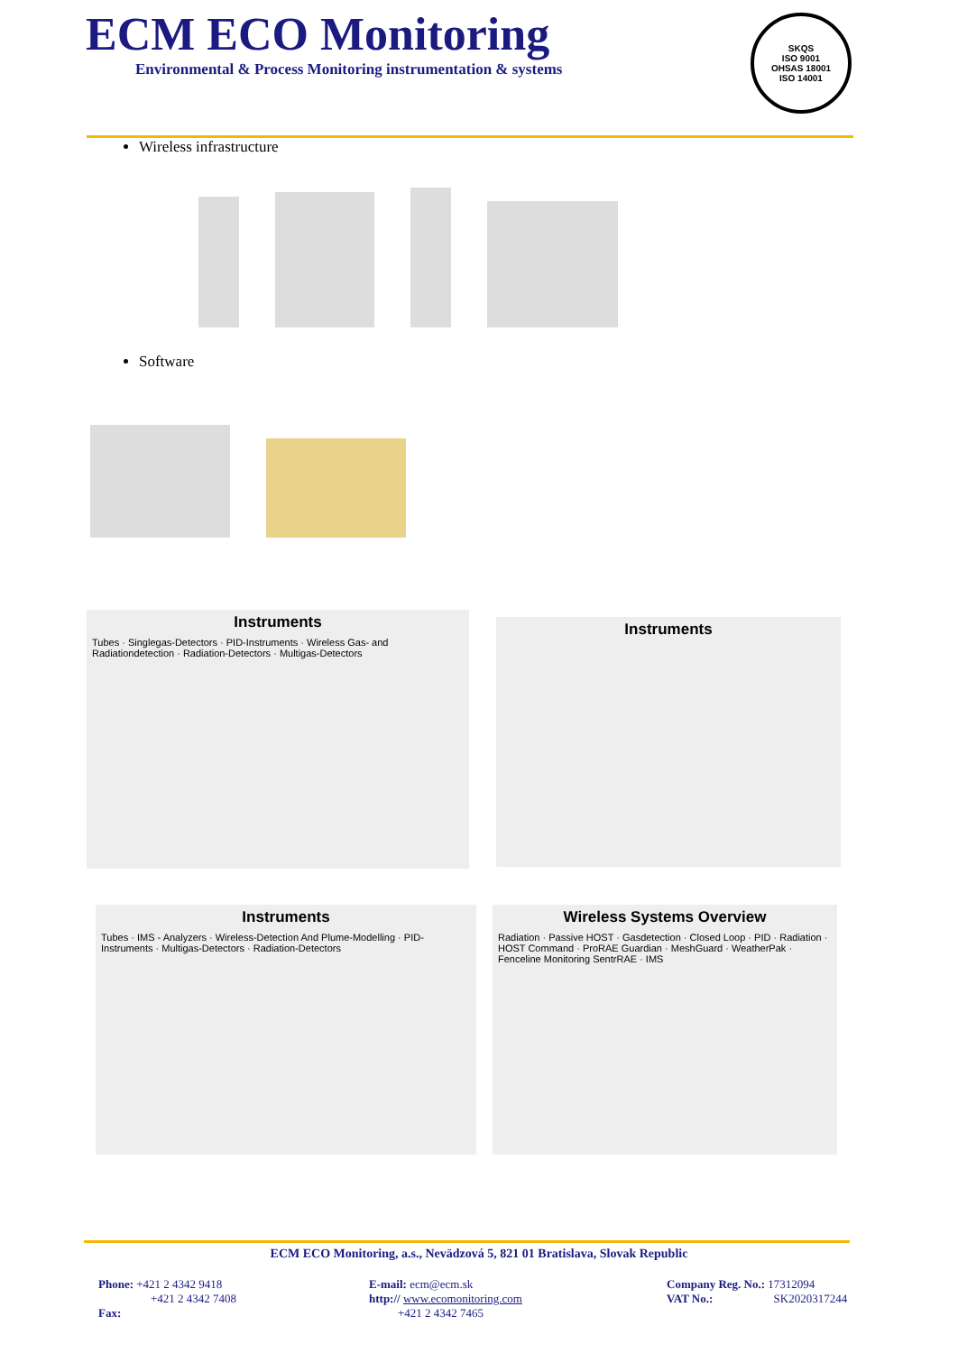ECM ECO Monitoring
Environmental & Process Monitoring instrumentation & systems
SKQS
ISO 9001
OHSAS 18001
ISO 14001
Wireless infrastructure
Software
Instruments
Tubes · Singlegas-Detectors · PID-Instruments · Wireless Gas- and Radiationdetection · Radiation-Detectors · Multigas-Detectors
Instruments
Instruments
Tubes · IMS - Analyzers · Wireless-Detection And Plume-Modelling · PID-Instruments · Multigas-Detectors · Radiation-Detectors
Wireless Systems Overview
Radiation · Passive HOST · Gasdetection · Closed Loop · PID · Radiation · HOST Command · ProRAE Guardian · MeshGuard · WeatherPak · Fenceline Monitoring SentrRAE · IMS
ECM ECO Monitoring, a.s., Nevädzová 5, 821 01 Bratislava, Slovak Republic
Phone: +421 2 4342 9418
+421 2 4342 7408
Fax:
E-mail: ecm@ecm.sk
http:// www.ecomonitoring.com
+421 2 4342 7465
Company Reg. No.: 17312094
VAT No.: SK2020317244